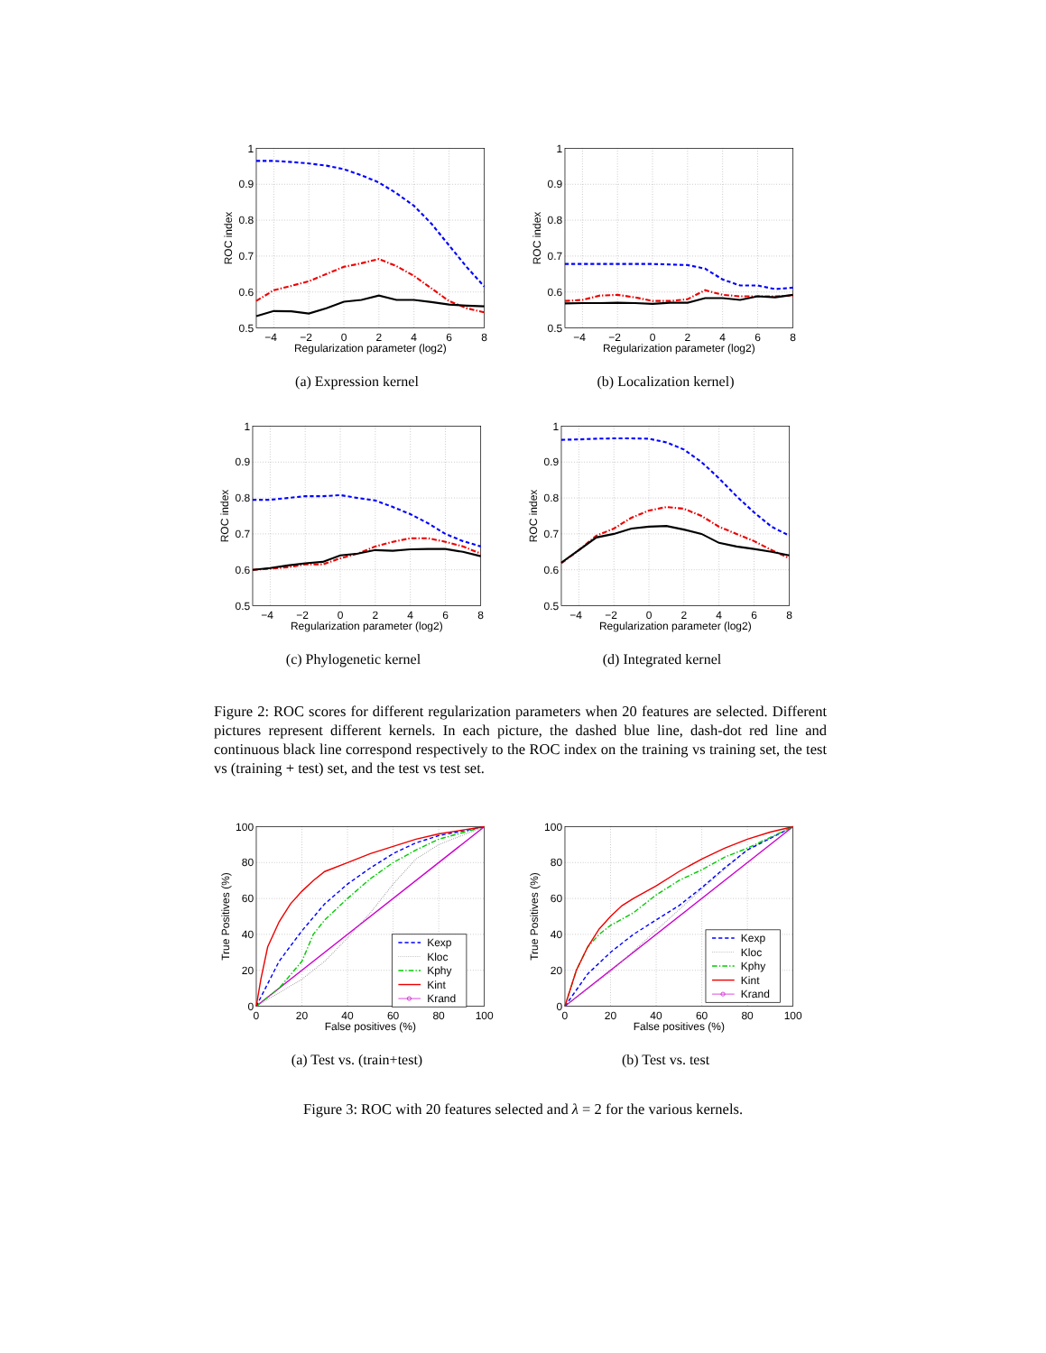1
0.9
0.8
0.7
0.6
0.5
−4
−2
0
2
4
6
8
Regularization parameter (log2)
ROC index
(a) Expression kernel
1
0.9
0.8
0.7
0.6
0.5
−4
−2
0
2
4
6
8
Regularization parameter (log2)
ROC index
(b) Localization kernel)
1
0.9
0.8
0.7
0.6
0.5
−4
−2
0
2
4
6
8
Regularization parameter (log2)
ROC index
(c) Phylogenetic kernel
1
0.9
0.8
0.7
0.6
0.5
−4
−2
0
2
4
6
8
Regularization parameter (log2)
ROC index
(d) Integrated kernel
Figure 2: ROC scores for different regularization parameters when 20 features are selected. Different pictures represent different kernels. In each picture, the dashed blue line, dash-dot red line and continuous black line correspond respectively to the ROC index on the training vs training set, the test vs (training + test) set, and the test vs test set.
Kexp
Kloc
Kphy
Kint
Krand
100
80
60
40
20
0
0
20
40
60
80
100
False positives (%)
True Positives (%)
(a) Test vs. (train+test)
Kexp
Kloc
Kphy
Kint
Krand
100
80
60
40
20
0
0
20
40
60
80
100
False positives (%)
True Positives (%)
(b) Test vs. test
Figure 3: ROC with 20 features selected and λ = 2 for the various kernels.